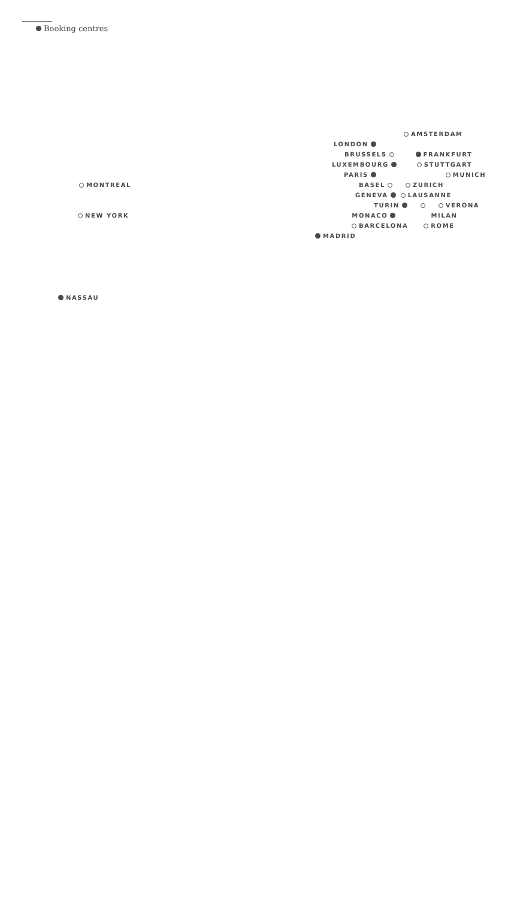Booking centres
AMSTERDAM
LONDON
BRUSSELS FRANKFURT
LUXEMBOURG STUTTGART
PARIS MUNICH
MONTREAL BASEL ZURICH
GENEVA LAUSANNE
TURIN VERONA
NEW YORK MONACO MILAN
BARCELONA ROME
MADRID
NASSAU